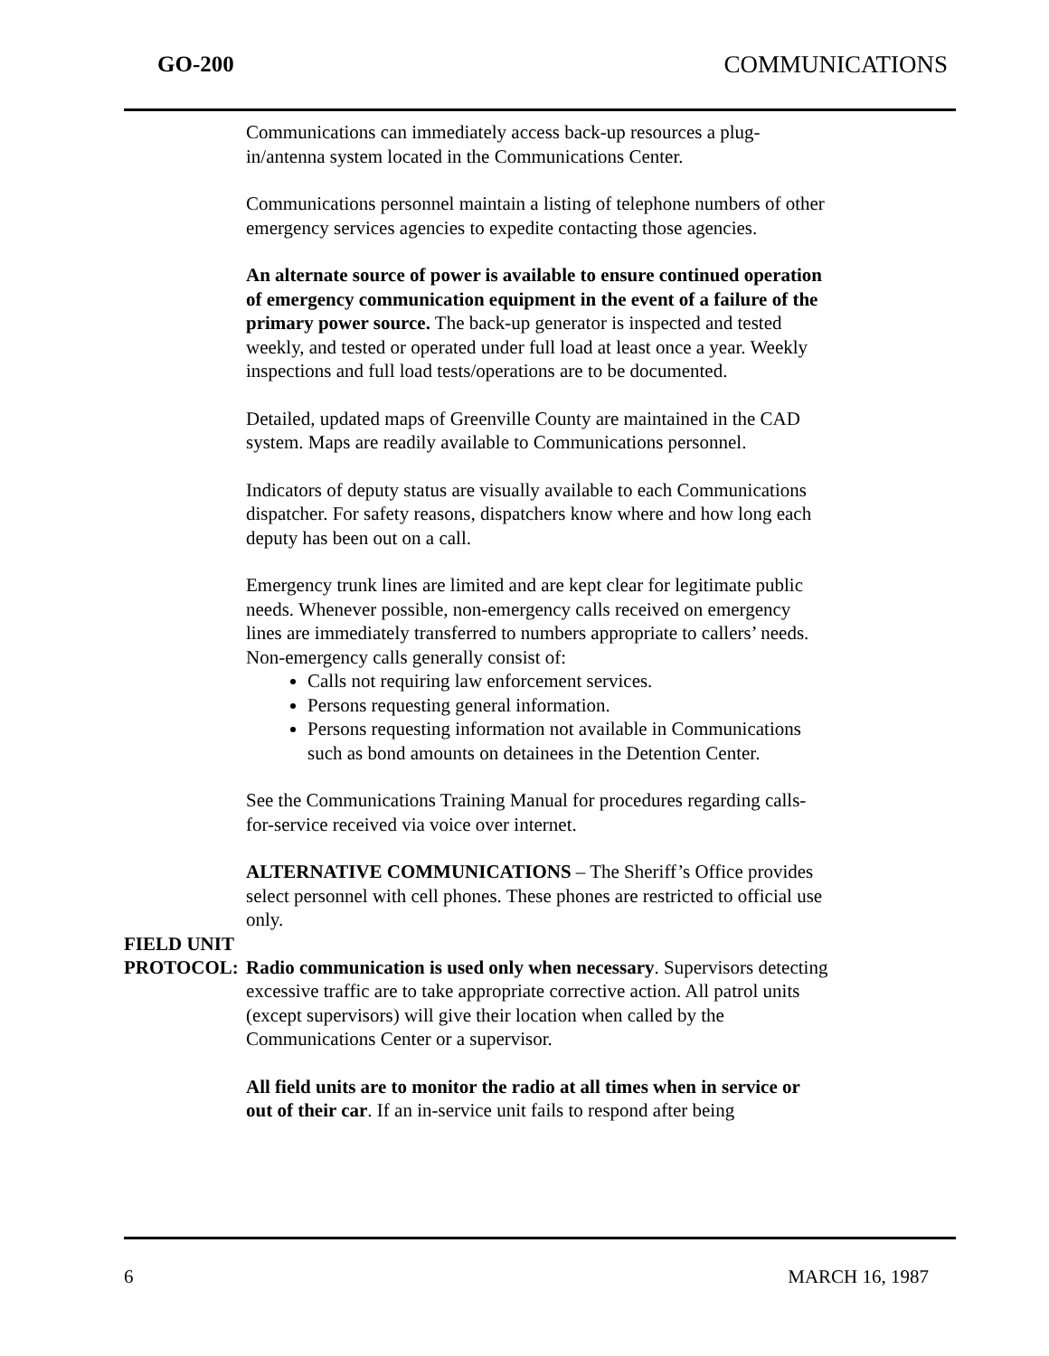GO-200 COMMUNICATIONS
Communications can immediately access back-up resources a plug-in/antenna system located in the Communications Center.
Communications personnel maintain a listing of telephone numbers of other emergency services agencies to expedite contacting those agencies.
An alternate source of power is available to ensure continued operation of emergency communication equipment in the event of a failure of the primary power source. The back-up generator is inspected and tested weekly, and tested or operated under full load at least once a year. Weekly inspections and full load tests/operations are to be documented.
Detailed, updated maps of Greenville County are maintained in the CAD system. Maps are readily available to Communications personnel.
Indicators of deputy status are visually available to each Communications dispatcher. For safety reasons, dispatchers know where and how long each deputy has been out on a call.
Emergency trunk lines are limited and are kept clear for legitimate public needs. Whenever possible, non-emergency calls received on emergency lines are immediately transferred to numbers appropriate to callers’ needs. Non-emergency calls generally consist of:
Calls not requiring law enforcement services.
Persons requesting general information.
Persons requesting information not available in Communications such as bond amounts on detainees in the Detention Center.
See the Communications Training Manual for procedures regarding calls-for-service received via voice over internet.
ALTERNATIVE COMMUNICATIONS – The Sheriff’s Office provides select personnel with cell phones. These phones are restricted to official use only.
FIELD UNIT
PROTOCOL:
Radio communication is used only when necessary. Supervisors detecting excessive traffic are to take appropriate corrective action. All patrol units (except supervisors) will give their location when called by the Communications Center or a supervisor.
All field units are to monitor the radio at all times when in service or out of their car. If an in-service unit fails to respond after being
6 MARCH 16, 1987